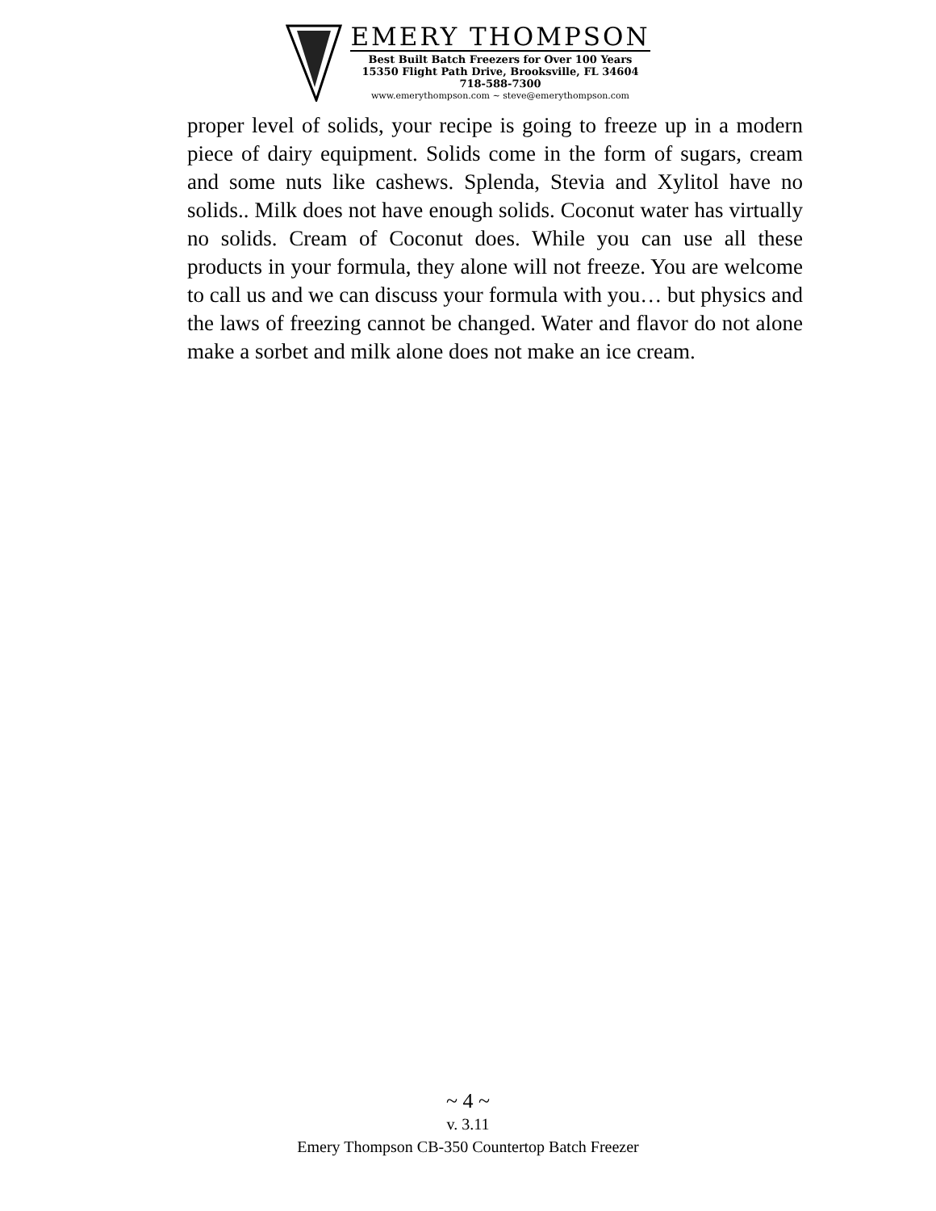EMERY THOMPSON
Best Built Batch Freezers for Over 100 Years
15350 Flight Path Drive, Brooksville, FL 34604
718-588-7300
www.emerythompson.com ~ steve@emerythompson.com
proper level of solids, your recipe is going to freeze up in a modern piece of dairy equipment. Solids come in the form of sugars, cream and some nuts like cashews. Splenda, Stevia and Xylitol have no solids.. Milk does not have enough solids. Coconut water has virtually no solids. Cream of Coconut does. While you can use all these products in your formula, they alone will not freeze. You are welcome to call us and we can discuss your formula with you… but physics and the laws of freezing cannot be changed. Water and flavor do not alone make a sorbet and milk alone does not make an ice cream.
~ 4 ~
v. 3.11
Emery Thompson CB-350 Countertop Batch Freezer